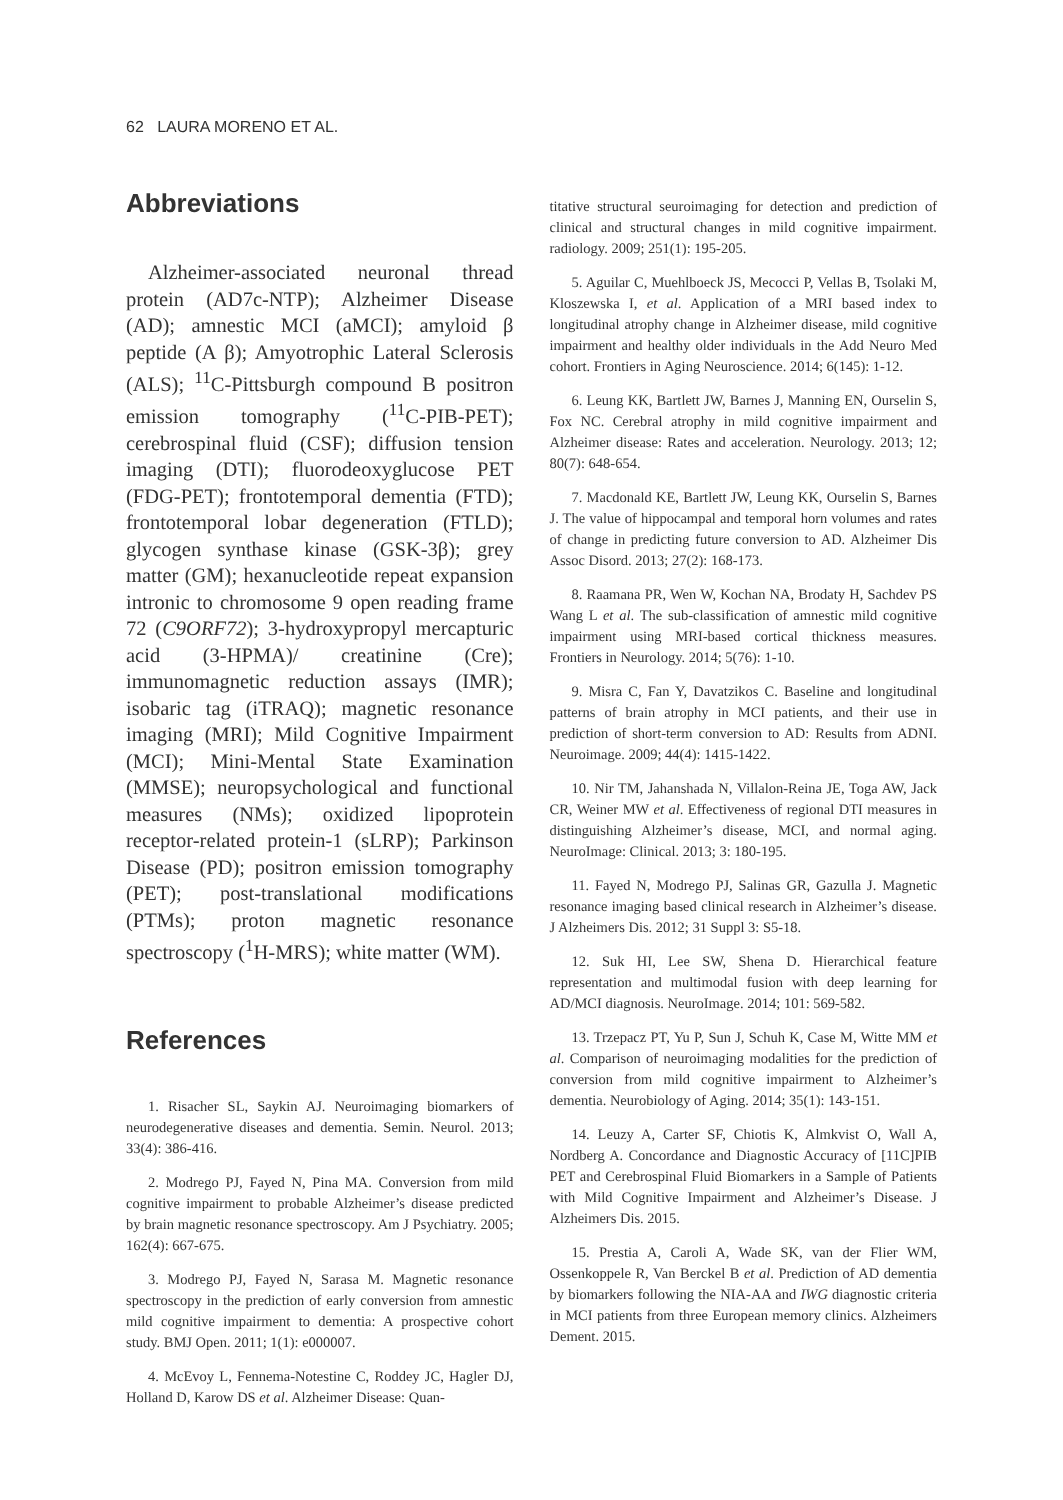62 LAURA MORENO ET AL.
Abbreviations
Alzheimer-associated neuronal thread protein (AD7c-NTP); Alzheimer Disease (AD); amnestic MCI (aMCI); amyloid β peptide (A β); Amyotrophic Lateral Sclerosis (ALS); <sup>11</sup>C-Pittsburgh compound B positron emission tomography (<sup>11</sup>C-PIB-PET); cerebrospinal fluid (CSF); diffusion tension imaging (DTI); fluorodeoxyglucose PET (FDG-PET); frontotemporal dementia (FTD); frontotemporal lobar degeneration (FTLD); glycogen synthase kinase (GSK-3β); grey matter (GM); hexanucleotide repeat expansion intronic to chromosome 9 open reading frame 72 (C9ORF72); 3-hydroxypropyl mercapturic acid (3-HPMA)/ creatinine (Cre); immunomagnetic reduction assays (IMR); isobaric tag (iTRAQ); magnetic resonance imaging (MRI); Mild Cognitive Impairment (MCI); Mini-Mental State Examination (MMSE); neuropsychological and functional measures (NMs); oxidized lipoprotein receptor-related protein-1 (sLRP); Parkinson Disease (PD); positron emission tomography (PET); post-translational modifications (PTMs); proton magnetic resonance spectroscopy (<sup>1</sup>H-MRS); white matter (WM).
References
1. Risacher SL, Saykin AJ. Neuroimaging biomarkers of neurodegenerative diseases and dementia. Semin. Neurol. 2013; 33(4): 386-416.
2. Modrego PJ, Fayed N, Pina MA. Conversion from mild cognitive impairment to probable Alzheimer’s disease predicted by brain magnetic resonance spectroscopy. Am J Psychiatry. 2005; 162(4): 667-675.
3. Modrego PJ, Fayed N, Sarasa M. Magnetic resonance spectroscopy in the prediction of early conversion from amnestic mild cognitive impairment to dementia: A prospective cohort study. BMJ Open. 2011; 1(1): e000007.
4. McEvoy L, Fennema-Notestine C, Roddey JC, Hagler DJ, Holland D, Karow DS et al. Alzheimer Disease: Quan-
titative structural seuroimaging for detection and prediction of clinical and structural changes in mild cognitive impairment. radiology. 2009; 251(1): 195-205.
5. Aguilar C, Muehlboeck JS, Mecocci P, Vellas B, Tsolaki M, Kloszewska I, et al. Application of a MRI based index to longitudinal atrophy change in Alzheimer disease, mild cognitive impairment and healthy older individuals in the Add Neuro Med cohort. Frontiers in Aging Neuroscience. 2014; 6(145): 1-12.
6. Leung KK, Bartlett JW, Barnes J, Manning EN, Ourselin S, Fox NC. Cerebral atrophy in mild cognitive impairment and Alzheimer disease: Rates and acceleration. Neurology. 2013; 12; 80(7): 648-654.
7. Macdonald KE, Bartlett JW, Leung KK, Ourselin S, Barnes J. The value of hippocampal and temporal horn volumes and rates of change in predicting future conversion to AD. Alzheimer Dis Assoc Disord. 2013; 27(2): 168-173.
8. Raamana PR, Wen W, Kochan NA, Brodaty H, Sachdev PS Wang L et al. The sub-classification of amnestic mild cognitive impairment using MRI-based cortical thickness measures. Frontiers in Neurology. 2014; 5(76): 1-10.
9. Misra C, Fan Y, Davatzikos C. Baseline and longitudinal patterns of brain atrophy in MCI patients, and their use in prediction of short-term conversion to AD: Results from ADNI. Neuroimage. 2009; 44(4): 1415-1422.
10. Nir TM, Jahanshada N, Villalon-Reina JE, Toga AW, Jack CR, Weiner MW et al. Effectiveness of regional DTI measures in distinguishing Alzheimer’s disease, MCI, and normal aging. NeuroImage: Clinical. 2013; 3: 180-195.
11. Fayed N, Modrego PJ, Salinas GR, Gazulla J. Magnetic resonance imaging based clinical research in Alzheimer’s disease. J Alzheimers Dis. 2012; 31 Suppl 3: S5-18.
12. Suk HI, Lee SW, Shena D. Hierarchical feature representation and multimodal fusion with deep learning for AD/MCI diagnosis. NeuroImage. 2014; 101: 569-582.
13. Trzepacz PT, Yu P, Sun J, Schuh K, Case M, Witte MM et al. Comparison of neuroimaging modalities for the prediction of conversion from mild cognitive impairment to Alzheimer’s dementia. Neurobiology of Aging. 2014; 35(1): 143-151.
14. Leuzy A, Carter SF, Chiotis K, Almkvist O, Wall A, Nordberg A. Concordance and Diagnostic Accuracy of [11C]PIB PET and Cerebrospinal Fluid Biomarkers in a Sample of Patients with Mild Cognitive Impairment and Alzheimer’s Disease. J Alzheimers Dis. 2015.
15. Prestia A, Caroli A, Wade SK, van der Flier WM, Ossenkoppele R, Van Berckel B et al. Prediction of AD dementia by biomarkers following the NIA-AA and IWG diagnostic criteria in MCI patients from three European memory clinics. Alzheimers Dement. 2015.